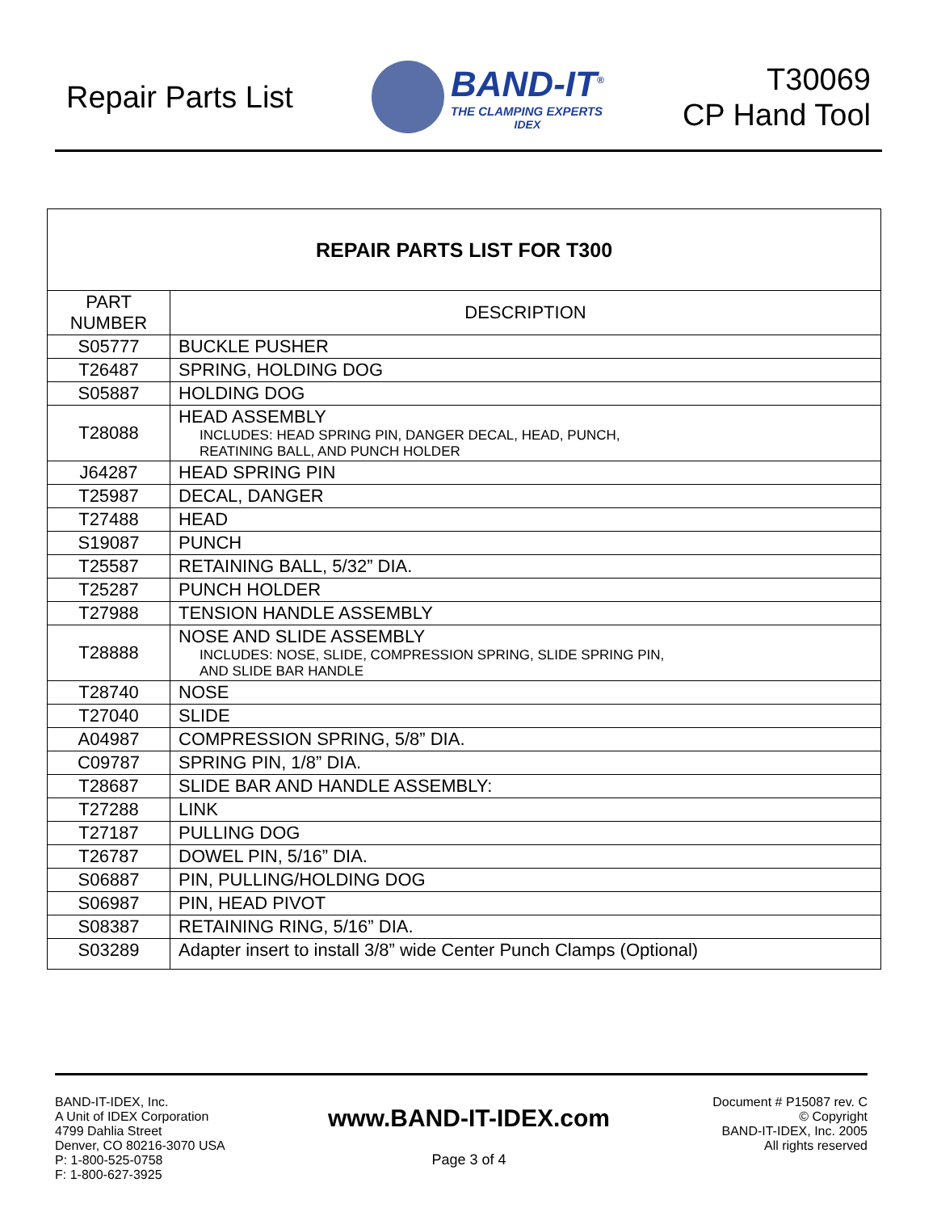Repair Parts List
BAND-IT<sup>®</sup>
THE CLAMPING EXPERTS
IDEX
T30069
CP Hand Tool
| REPAIR PARTS LIST FOR T300 | |
| --- | --- |
| PART NUMBER | DESCRIPTION |
| S05777 | BUCKLE PUSHER |
| T26487 | SPRING, HOLDING DOG |
| S05887 | HOLDING DOG |
| T28088 | HEAD ASSEMBLY INCLUDES: HEAD SPRING PIN, DANGER DECAL, HEAD, PUNCH, REATINING BALL, AND PUNCH HOLDER |
| J64287 | HEAD SPRING PIN |
| T25987 | DECAL, DANGER |
| T27488 | HEAD |
| S19087 | PUNCH |
| T25587 | RETAINING BALL, 5/32” DIA. |
| T25287 | PUNCH HOLDER |
| T27988 | TENSION HANDLE ASSEMBLY |
| T28888 | NOSE AND SLIDE ASSEMBLY INCLUDES: NOSE, SLIDE, COMPRESSION SPRING, SLIDE SPRING PIN, AND SLIDE BAR HANDLE |
| T28740 | NOSE |
| T27040 | SLIDE |
| A04987 | COMPRESSION SPRING, 5/8” DIA. |
| C09787 | SPRING PIN, 1/8” DIA. |
| T28687 | SLIDE BAR AND HANDLE ASSEMBLY: |
| T27288 | LINK |
| T27187 | PULLING DOG |
| T26787 | DOWEL PIN, 5/16” DIA. |
| S06887 | PIN, PULLING/HOLDING DOG |
| S06987 | PIN, HEAD PIVOT |
| S08387 | RETAINING RING, 5/16” DIA. |
| S03289 | Adapter insert to install 3/8” wide Center Punch Clamps (Optional) |
BAND-IT-IDEX, Inc.
A Unit of IDEX Corporation
4799 Dahlia Street
Denver, CO 80216-3070 USA
P: 1-800-525-0758
F: 1-800-627-3925
www.BAND-IT-IDEX.com
Page 3 of 4
Document # P15087 rev. C
© Copyright
BAND-IT-IDEX, Inc. 2005
All rights reserved